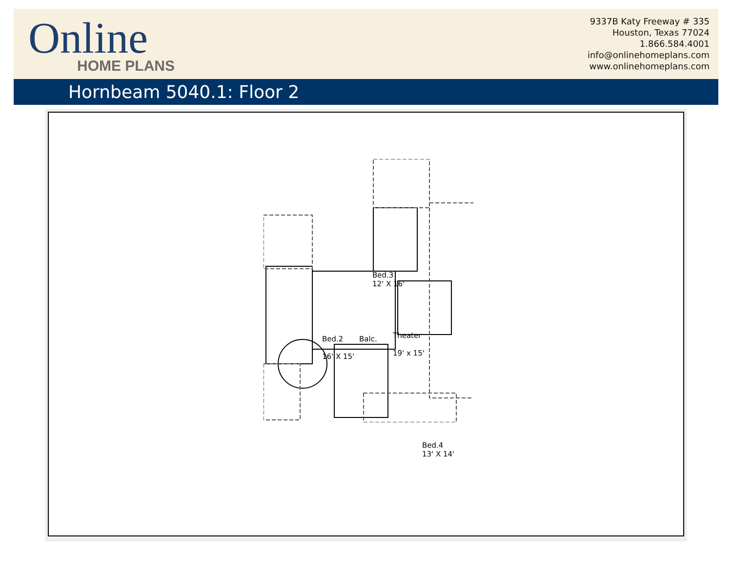Online
HOME PLANS
9337B Katy Freeway # 335
Houston, Texas 77024
1.866.584.4001
info@onlinehomeplans.com
www.onlinehomeplans.com
Hornbeam 5040.1: Floor 2
Bed.3
12' X 16'
Theater
19' x 15'
Balc.
Bed.2
16' X 15'
Bed.4
13' X 14'